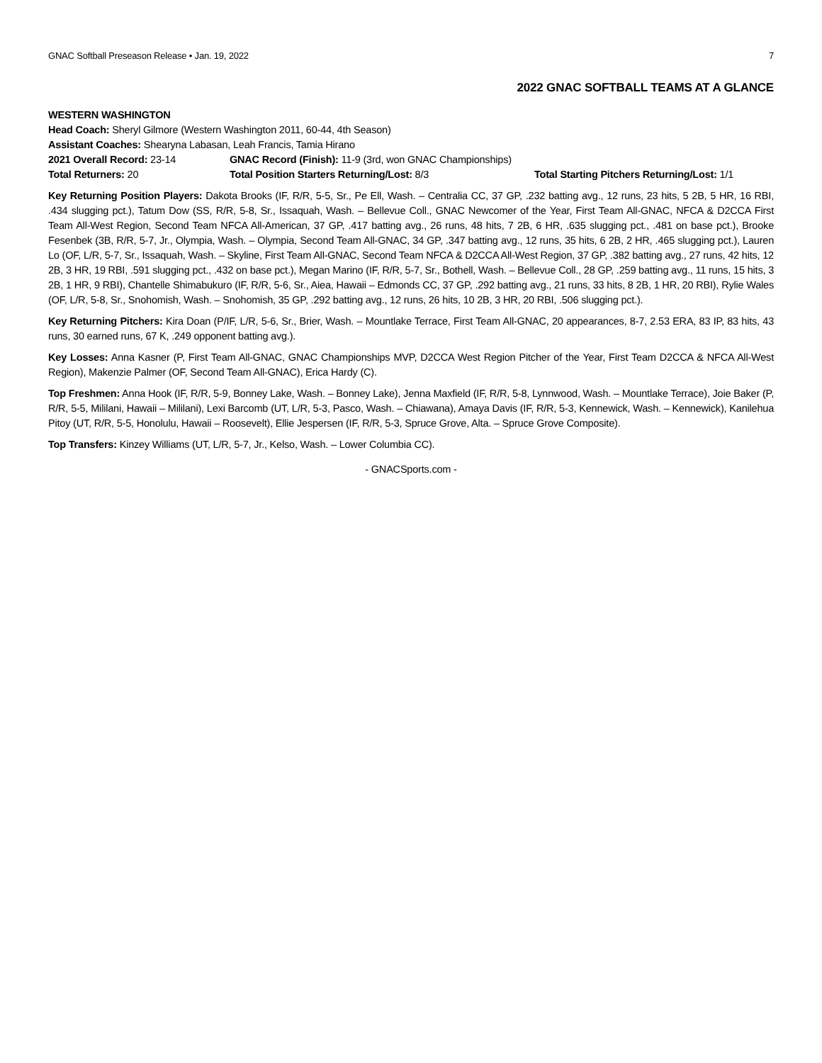GNAC Softball Preseason Release • Jan. 19, 2022 7
2022 GNAC SOFTBALL TEAMS AT A GLANCE
WESTERN WASHINGTON
Head Coach: Sheryl Gilmore (Western Washington 2011, 60-44, 4th Season)
Assistant Coaches: Shearyna Labasan, Leah Francis, Tamia Hirano
2021 Overall Record: 23-14 GNAC Record (Finish): 11-9 (3rd, won GNAC Championships)
Total Returners: 20 Total Position Starters Returning/Lost: 8/3 Total Starting Pitchers Returning/Lost: 1/1
Key Returning Position Players: Dakota Brooks (IF, R/R, 5-5, Sr., Pe Ell, Wash. – Centralia CC, 37 GP, .232 batting avg., 12 runs, 23 hits, 5 2B, 5 HR, 16 RBI, .434 slugging pct.), Tatum Dow (SS, R/R, 5-8, Sr., Issaquah, Wash. – Bellevue Coll., GNAC Newcomer of the Year, First Team All-GNAC, NFCA & D2CCA First Team All-West Region, Second Team NFCA All-American, 37 GP, .417 batting avg., 26 runs, 48 hits, 7 2B, 6 HR, .635 slugging pct., .481 on base pct.), Brooke Fesenbek (3B, R/R, 5-7, Jr., Olympia, Wash. – Olympia, Second Team All-GNAC, 34 GP, .347 batting avg., 12 runs, 35 hits, 6 2B, 2 HR, .465 slugging pct.), Lauren Lo (OF, L/R, 5-7, Sr., Issaquah, Wash. – Skyline, First Team All-GNAC, Second Team NFCA & D2CCA All-West Region, 37 GP, .382 batting avg., 27 runs, 42 hits, 12 2B, 3 HR, 19 RBI, .591 slugging pct., .432 on base pct.), Megan Marino (IF, R/R, 5-7, Sr., Bothell, Wash. – Bellevue Coll., 28 GP, .259 batting avg., 11 runs, 15 hits, 3 2B, 1 HR, 9 RBI), Chantelle Shimabukuro (IF, R/R, 5-6, Sr., Aiea, Hawaii – Edmonds CC, 37 GP, .292 batting avg., 21 runs, 33 hits, 8 2B, 1 HR, 20 RBI), Rylie Wales (OF, L/R, 5-8, Sr., Snohomish, Wash. – Snohomish, 35 GP, .292 batting avg., 12 runs, 26 hits, 10 2B, 3 HR, 20 RBI, .506 slugging pct.).
Key Returning Pitchers: Kira Doan (P/IF, L/R, 5-6, Sr., Brier, Wash. – Mountlake Terrace, First Team All-GNAC, 20 appearances, 8-7, 2.53 ERA, 83 IP, 83 hits, 43 runs, 30 earned runs, 67 K, .249 opponent batting avg.).
Key Losses: Anna Kasner (P, First Team All-GNAC, GNAC Championships MVP, D2CCA West Region Pitcher of the Year, First Team D2CCA & NFCA All-West Region), Makenzie Palmer (OF, Second Team All-GNAC), Erica Hardy (C).
Top Freshmen: Anna Hook (IF, R/R, 5-9, Bonney Lake, Wash. – Bonney Lake), Jenna Maxfield (IF, R/R, 5-8, Lynnwood, Wash. – Mountlake Terrace), Joie Baker (P, R/R, 5-5, Mililani, Hawaii – Mililani), Lexi Barcomb (UT, L/R, 5-3, Pasco, Wash. – Chiawana), Amaya Davis (IF, R/R, 5-3, Kennewick, Wash. – Kennewick), Kanilehua Pitoy (UT, R/R, 5-5, Honolulu, Hawaii – Roosevelt), Ellie Jespersen (IF, R/R, 5-3, Spruce Grove, Alta. – Spruce Grove Composite).
Top Transfers: Kinzey Williams (UT, L/R, 5-7, Jr., Kelso, Wash. – Lower Columbia CC).
- GNACSports.com -